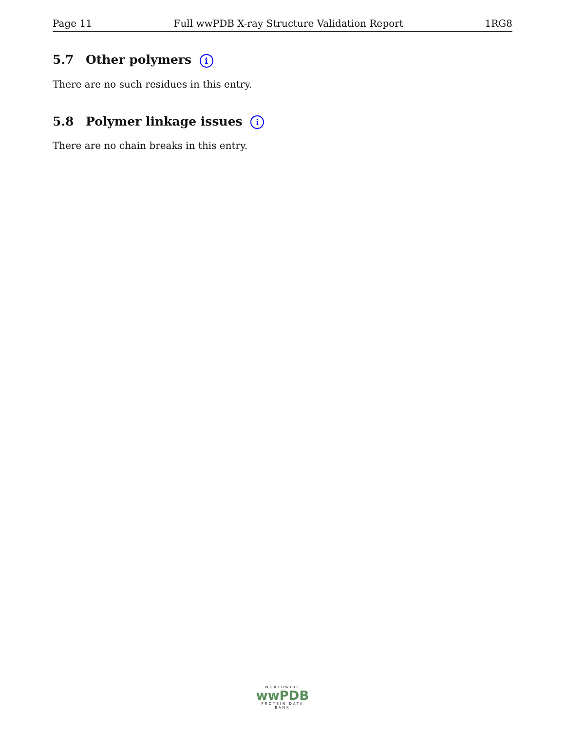Page 11 Full wwPDB X-ray Structure Validation Report 1RG8
5.7 Other polymers i
There are no such residues in this entry.
5.8 Polymer linkage issues i
There are no chain breaks in this entry.
WORLDWIDE
wwPDB
PROTEIN DATA BANK